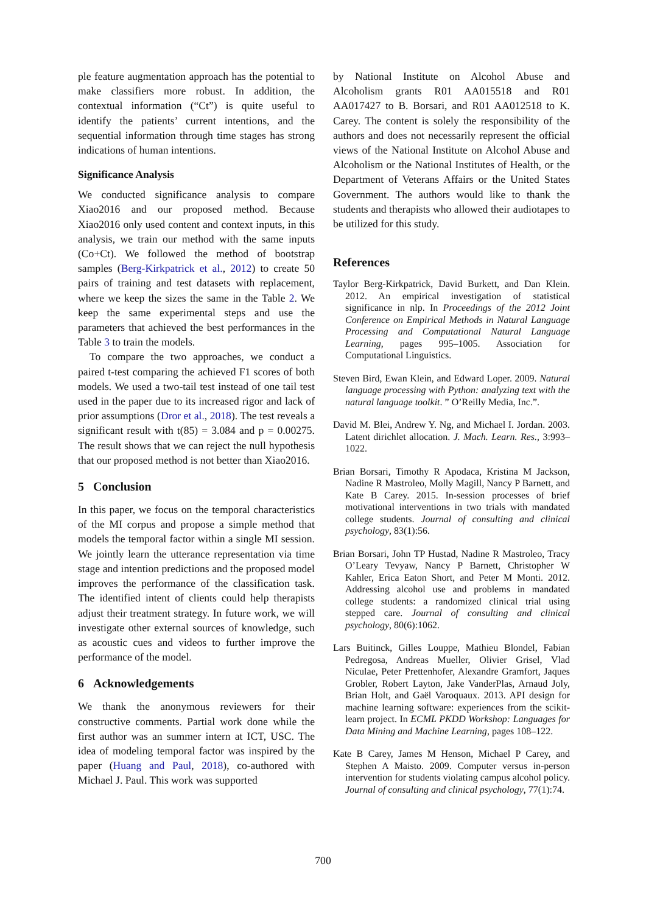ple feature augmentation approach has the potential to make classifiers more robust. In addition, the contextual information (“Ct”) is quite useful to identify the patients’ current intentions, and the sequential information through time stages has strong indications of human intentions.
Significance Analysis
We conducted significance analysis to compare Xiao2016 and our proposed method. Because Xiao2016 only used content and context inputs, in this analysis, we train our method with the same inputs (Co+Ct). We followed the method of bootstrap samples (Berg-Kirkpatrick et al., 2012) to create 50 pairs of training and test datasets with replacement, where we keep the sizes the same in the Table 2. We keep the same experimental steps and use the parameters that achieved the best performances in the Table 3 to train the models.
To compare the two approaches, we conduct a paired t-test comparing the achieved F1 scores of both models. We used a two-tail test instead of one tail test used in the paper due to its increased rigor and lack of prior assumptions (Dror et al., 2018). The test reveals a significant result with t(85) = 3.084 and p = 0.00275. The result shows that we can reject the null hypothesis that our proposed method is not better than Xiao2016.
5 Conclusion
In this paper, we focus on the temporal characteristics of the MI corpus and propose a simple method that models the temporal factor within a single MI session. We jointly learn the utterance representation via time stage and intention predictions and the proposed model improves the performance of the classification task. The identified intent of clients could help therapists adjust their treatment strategy. In future work, we will investigate other external sources of knowledge, such as acoustic cues and videos to further improve the performance of the model.
6 Acknowledgements
We thank the anonymous reviewers for their constructive comments. Partial work done while the first author was an summer intern at ICT, USC. The idea of modeling temporal factor was inspired by the paper (Huang and Paul, 2018), co-authored with Michael J. Paul. This work was supported
by National Institute on Alcohol Abuse and Alcoholism grants R01 AA015518 and R01 AA017427 to B. Borsari, and R01 AA012518 to K. Carey. The content is solely the responsibility of the authors and does not necessarily represent the official views of the National Institute on Alcohol Abuse and Alcoholism or the National Institutes of Health, or the Department of Veterans Affairs or the United States Government. The authors would like to thank the students and therapists who allowed their audiotapes to be utilized for this study.
References
Taylor Berg-Kirkpatrick, David Burkett, and Dan Klein. 2012. An empirical investigation of statistical significance in nlp. In Proceedings of the 2012 Joint Conference on Empirical Methods in Natural Language Processing and Computational Natural Language Learning, pages 995–1005. Association for Computational Linguistics.
Steven Bird, Ewan Klein, and Edward Loper. 2009. Natural language processing with Python: analyzing text with the natural language toolkit. ” O’Reilly Media, Inc.”.
David M. Blei, Andrew Y. Ng, and Michael I. Jordan. 2003. Latent dirichlet allocation. J. Mach. Learn. Res., 3:993–1022.
Brian Borsari, Timothy R Apodaca, Kristina M Jackson, Nadine R Mastroleo, Molly Magill, Nancy P Barnett, and Kate B Carey. 2015. In-session processes of brief motivational interventions in two trials with mandated college students. Journal of consulting and clinical psychology, 83(1):56.
Brian Borsari, John TP Hustad, Nadine R Mastroleo, Tracy O’Leary Tevyaw, Nancy P Barnett, Christopher W Kahler, Erica Eaton Short, and Peter M Monti. 2012. Addressing alcohol use and problems in mandated college students: a randomized clinical trial using stepped care. Journal of consulting and clinical psychology, 80(6):1062.
Lars Buitinck, Gilles Louppe, Mathieu Blondel, Fabian Pedregosa, Andreas Mueller, Olivier Grisel, Vlad Niculae, Peter Prettenhofer, Alexandre Gramfort, Jaques Grobler, Robert Layton, Jake VanderPlas, Arnaud Joly, Brian Holt, and Gaël Varoquaux. 2013. API design for machine learning software: experiences from the scikit-learn project. In ECML PKDD Workshop: Languages for Data Mining and Machine Learning, pages 108–122.
Kate B Carey, James M Henson, Michael P Carey, and Stephen A Maisto. 2009. Computer versus in-person intervention for students violating campus alcohol policy. Journal of consulting and clinical psychology, 77(1):74.
700